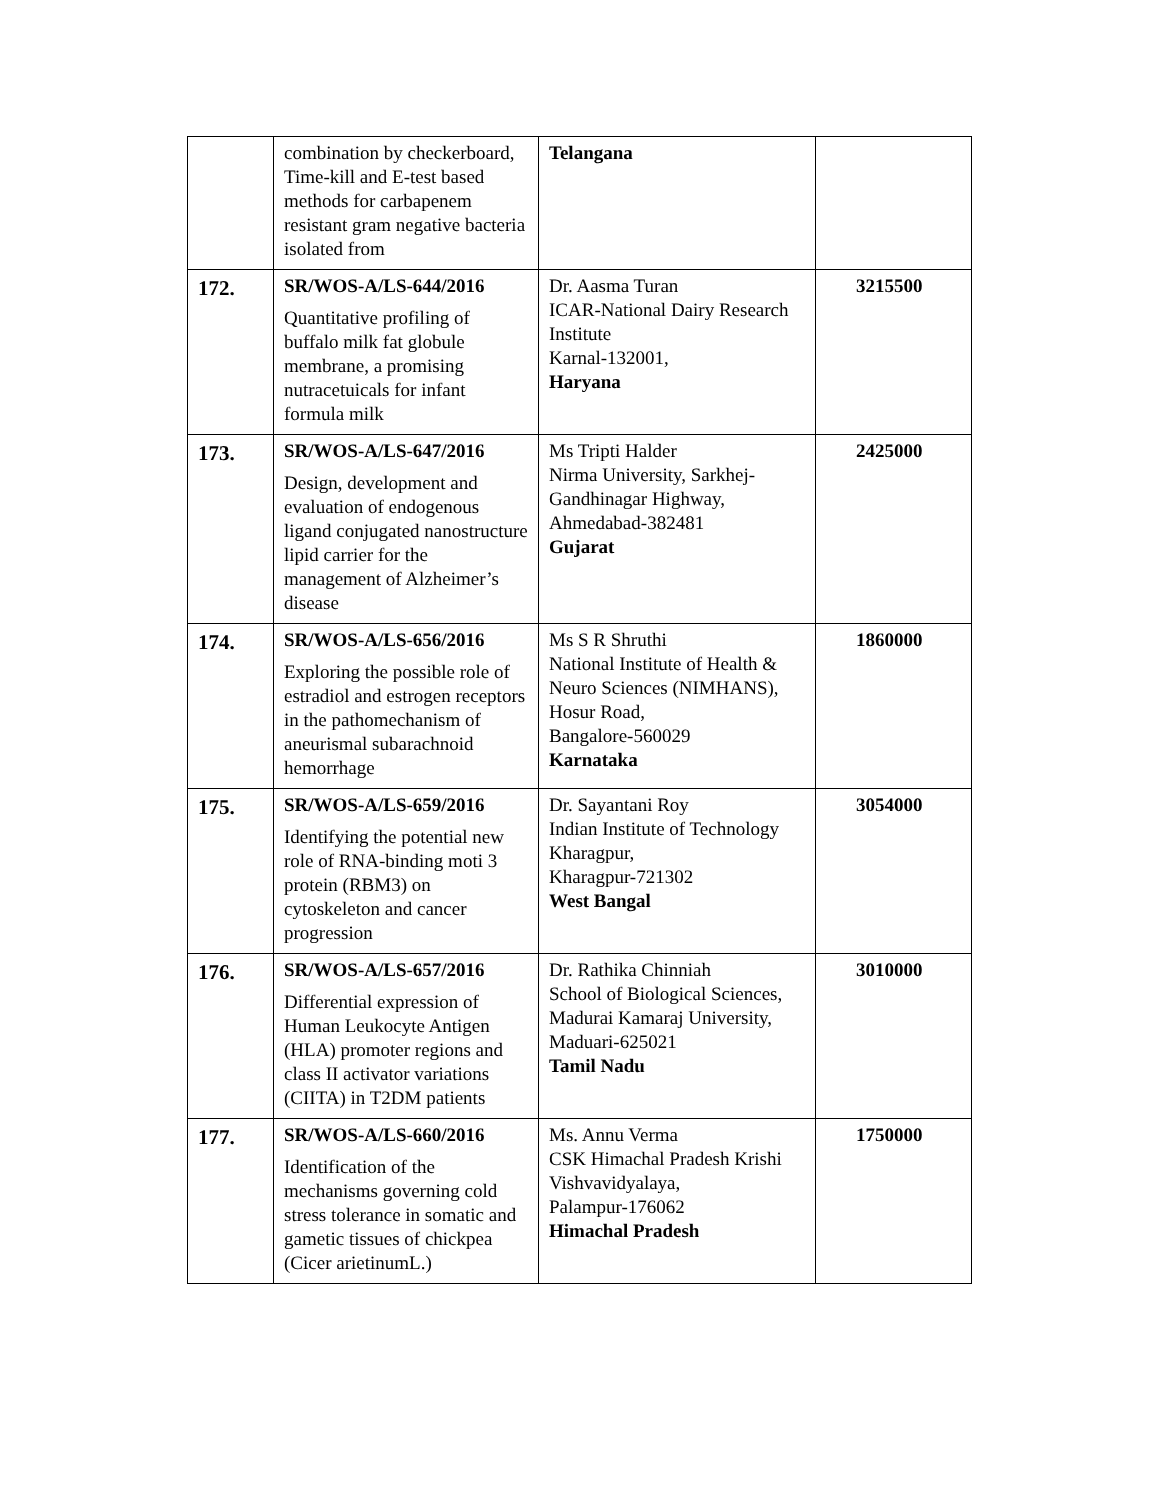| | combination by checkerboard, Time-kill and E-test based methods for carbapenem resistant gram negative bacteria isolated from | Telangana | |
| 172. | SR/WOS-A/LS-644/2016 Quantitative profiling of buffalo milk fat globule membrane, a promising nutracetuicals for infant formula milk | Dr. Aasma Turan ICAR-National Dairy Research Institute Karnal-132001, Haryana | 3215500 |
| 173. | SR/WOS-A/LS-647/2016 Design, development and evaluation of endogenous ligand conjugated nanostructure lipid carrier for the management of Alzheimer’s disease | Ms Tripti Halder Nirma University, Sarkhej-Gandhinagar Highway, Ahmedabad-382481 Gujarat | 2425000 |
| 174. | SR/WOS-A/LS-656/2016 Exploring the possible role of estradiol and estrogen receptors in the pathomechanism of aneurismal subarachnoid hemorrhage | Ms S R Shruthi National Institute of Health & Neuro Sciences (NIMHANS), Hosur Road, Bangalore-560029 Karnataka | 1860000 |
| 175. | SR/WOS-A/LS-659/2016 Identifying the potential new role of RNA-binding moti 3 protein (RBM3) on cytoskeleton and cancer progression | Dr. Sayantani Roy Indian Institute of Technology Kharagpur, Kharagpur-721302 West Bangal | 3054000 |
| 176. | SR/WOS-A/LS-657/2016 Differential expression of Human Leukocyte Antigen (HLA) promoter regions and class II activator variations (CIITA) in T2DM patients | Dr. Rathika Chinniah School of Biological Sciences, Madurai Kamaraj University, Maduari-625021 Tamil Nadu | 3010000 |
| 177. | SR/WOS-A/LS-660/2016 Identification of the mechanisms governing cold stress tolerance in somatic and gametic tissues of chickpea (Cicer arietinumL.) | Ms. Annu Verma CSK Himachal Pradesh Krishi Vishvavidyalaya, Palampur-176062 Himachal Pradesh | 1750000 |